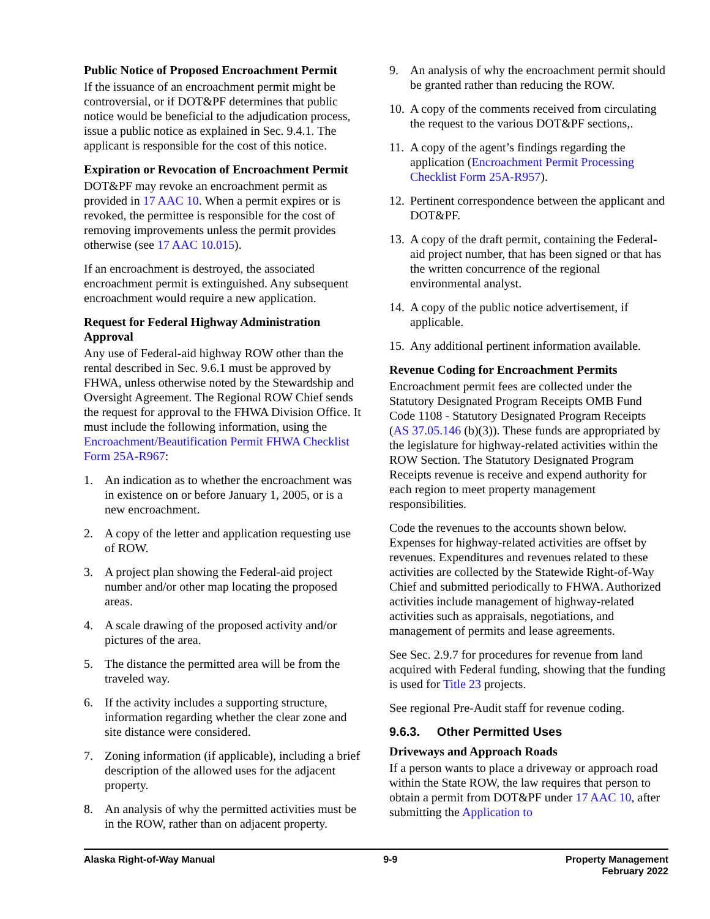Public Notice of Proposed Encroachment Permit
If the issuance of an encroachment permit might be controversial, or if DOT&PF determines that public notice would be beneficial to the adjudication process, issue a public notice as explained in Sec. 9.4.1. The applicant is responsible for the cost of this notice.
Expiration or Revocation of Encroachment Permit
DOT&PF may revoke an encroachment permit as provided in 17 AAC 10. When a permit expires or is revoked, the permittee is responsible for the cost of removing improvements unless the permit provides otherwise (see 17 AAC 10.015).
If an encroachment is destroyed, the associated encroachment permit is extinguished. Any subsequent encroachment would require a new application.
Request for Federal Highway Administration Approval
Any use of Federal-aid highway ROW other than the rental described in Sec. 9.6.1 must be approved by FHWA, unless otherwise noted by the Stewardship and Oversight Agreement. The Regional ROW Chief sends the request for approval to the FHWA Division Office. It must include the following information, using the Encroachment/Beautification Permit FHWA Checklist Form 25A-R967:
1. An indication as to whether the encroachment was in existence on or before January 1, 2005, or is a new encroachment.
2. A copy of the letter and application requesting use of ROW.
3. A project plan showing the Federal-aid project number and/or other map locating the proposed areas.
4. A scale drawing of the proposed activity and/or pictures of the area.
5. The distance the permitted area will be from the traveled way.
6. If the activity includes a supporting structure, information regarding whether the clear zone and site distance were considered.
7. Zoning information (if applicable), including a brief description of the allowed uses for the adjacent property.
8. An analysis of why the permitted activities must be in the ROW, rather than on adjacent property.
9. An analysis of why the encroachment permit should be granted rather than reducing the ROW.
10. A copy of the comments received from circulating the request to the various DOT&PF sections,.
11. A copy of the agent’s findings regarding the application (Encroachment Permit Processing Checklist Form 25A-R957).
12. Pertinent correspondence between the applicant and DOT&PF.
13. A copy of the draft permit, containing the Federal-aid project number, that has been signed or that has the written concurrence of the regional environmental analyst.
14. A copy of the public notice advertisement, if applicable.
15. Any additional pertinent information available.
Revenue Coding for Encroachment Permits
Encroachment permit fees are collected under the Statutory Designated Program Receipts OMB Fund Code 1108 - Statutory Designated Program Receipts (AS 37.05.146 (b)(3)). These funds are appropriated by the legislature for highway-related activities within the ROW Section. The Statutory Designated Program Receipts revenue is receive and expend authority for each region to meet property management responsibilities.
Code the revenues to the accounts shown below. Expenses for highway-related activities are offset by revenues. Expenditures and revenues related to these activities are collected by the Statewide Right-of-Way Chief and submitted periodically to FHWA. Authorized activities include management of highway-related activities such as appraisals, negotiations, and management of permits and lease agreements.
See Sec. 2.9.7 for procedures for revenue from land acquired with Federal funding, showing that the funding is used for Title 23 projects.
See regional Pre-Audit staff for revenue coding.
9.6.3. Other Permitted Uses
Driveways and Approach Roads
If a person wants to place a driveway or approach road within the State ROW, the law requires that person to obtain a permit from DOT&PF under 17 AAC 10, after submitting the Application to
Alaska Right-of-Way Manual 9-9 Property Management
February 2022